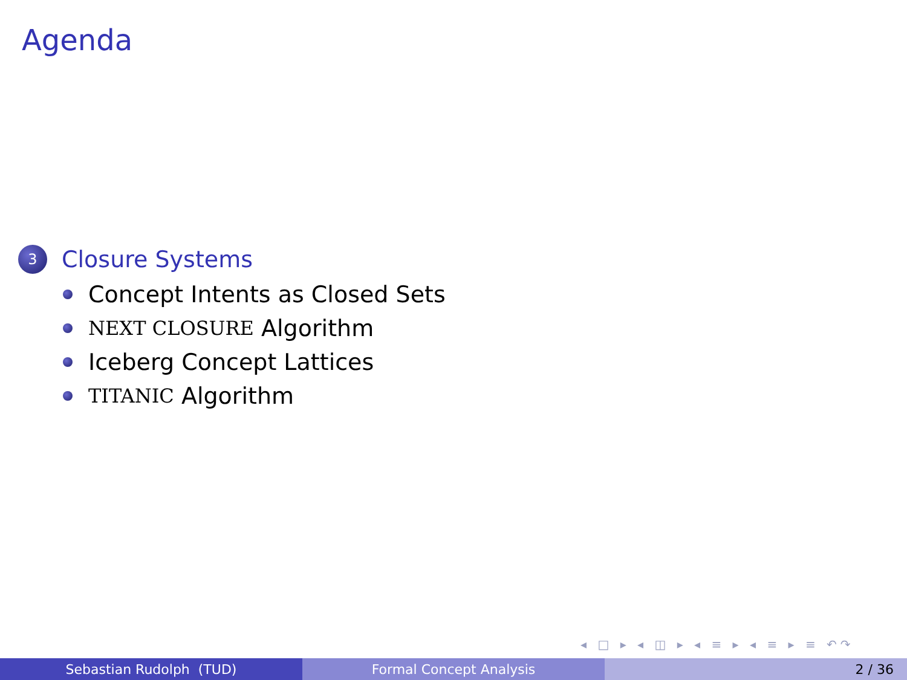Agenda
3 Closure Systems
Concept Intents as Closed Sets
NEXT CLOSURE Algorithm
Iceberg Concept Lattices
TITANIC Algorithm
◂ □ ▸ ◂ ◫ ▸ ◂ ≡ ▸ ◂ ≡ ▸ ≡ ↶↷
Sebastian Rudolph (TUD) Formal Concept Analysis 2 / 36